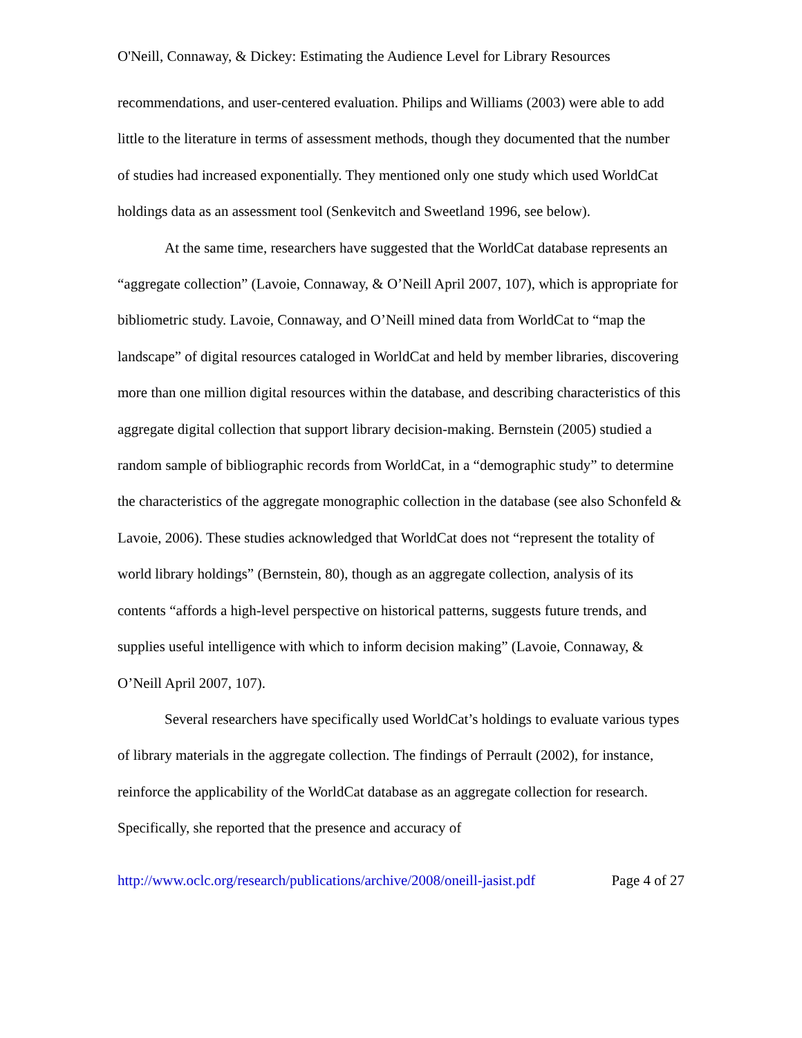O'Neill, Connaway, & Dickey: Estimating the Audience Level for Library Resources
recommendations, and user-centered evaluation. Philips and Williams (2003) were able to add little to the literature in terms of assessment methods, though they documented that the number of studies had increased exponentially. They mentioned only one study which used WorldCat holdings data as an assessment tool (Senkevitch and Sweetland 1996, see below).
At the same time, researchers have suggested that the WorldCat database represents an “aggregate collection” (Lavoie, Connaway, & O’Neill April 2007, 107), which is appropriate for bibliometric study. Lavoie, Connaway, and O’Neill mined data from WorldCat to “map the landscape” of digital resources cataloged in WorldCat and held by member libraries, discovering more than one million digital resources within the database, and describing characteristics of this aggregate digital collection that support library decision-making. Bernstein (2005) studied a random sample of bibliographic records from WorldCat, in a “demographic study” to determine the characteristics of the aggregate monographic collection in the database (see also Schonfeld & Lavoie, 2006). These studies acknowledged that WorldCat does not “represent the totality of world library holdings” (Bernstein, 80), though as an aggregate collection, analysis of its contents “affords a high-level perspective on historical patterns, suggests future trends, and supplies useful intelligence with which to inform decision making” (Lavoie, Connaway, & O’Neill April 2007, 107).
Several researchers have specifically used WorldCat’s holdings to evaluate various types of library materials in the aggregate collection. The findings of Perrault (2002), for instance, reinforce the applicability of the WorldCat database as an aggregate collection for research. Specifically, she reported that the presence and accuracy of
http://www.oclc.org/research/publications/archive/2008/oneill-jasist.pdf Page 4 of 27